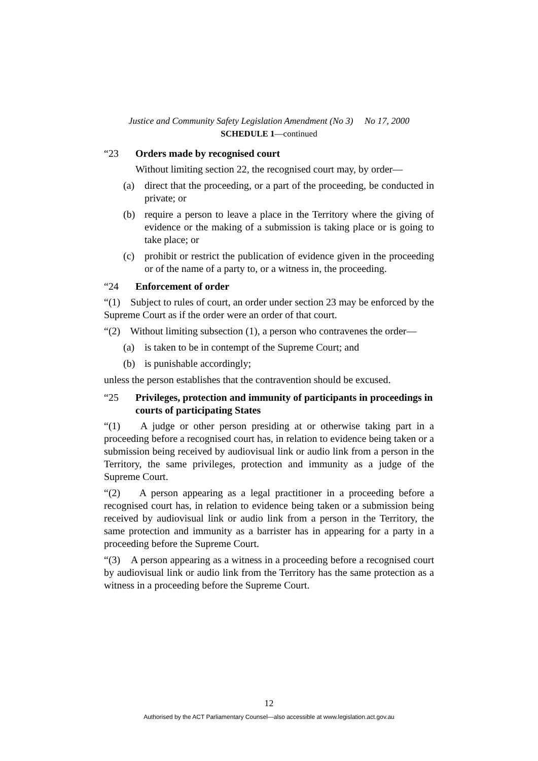Justice and Community Safety Legislation Amendment (No 3) No 17, 2000
SCHEDULE 1—continued
“23 Orders made by recognised court
Without limiting section 22, the recognised court may, by order—
(a) direct that the proceeding, or a part of the proceeding, be conducted in private; or
(b) require a person to leave a place in the Territory where the giving of evidence or the making of a submission is taking place or is going to take place; or
(c) prohibit or restrict the publication of evidence given in the proceeding or of the name of a party to, or a witness in, the proceeding.
“24 Enforcement of order
“(1) Subject to rules of court, an order under section 23 may be enforced by the Supreme Court as if the order were an order of that court.
“(2) Without limiting subsection (1), a person who contravenes the order—
(a) is taken to be in contempt of the Supreme Court; and
(b) is punishable accordingly;
unless the person establishes that the contravention should be excused.
“25 Privileges, protection and immunity of participants in proceedings in courts of participating States
“(1) A judge or other person presiding at or otherwise taking part in a proceeding before a recognised court has, in relation to evidence being taken or a submission being received by audiovisual link or audio link from a person in the Territory, the same privileges, protection and immunity as a judge of the Supreme Court.
“(2) A person appearing as a legal practitioner in a proceeding before a recognised court has, in relation to evidence being taken or a submission being received by audiovisual link or audio link from a person in the Territory, the same protection and immunity as a barrister has in appearing for a party in a proceeding before the Supreme Court.
“(3) A person appearing as a witness in a proceeding before a recognised court by audiovisual link or audio link from the Territory has the same protection as a witness in a proceeding before the Supreme Court.
12
Authorised by the ACT Parliamentary Counsel—also accessible at www.legislation.act.gov.au